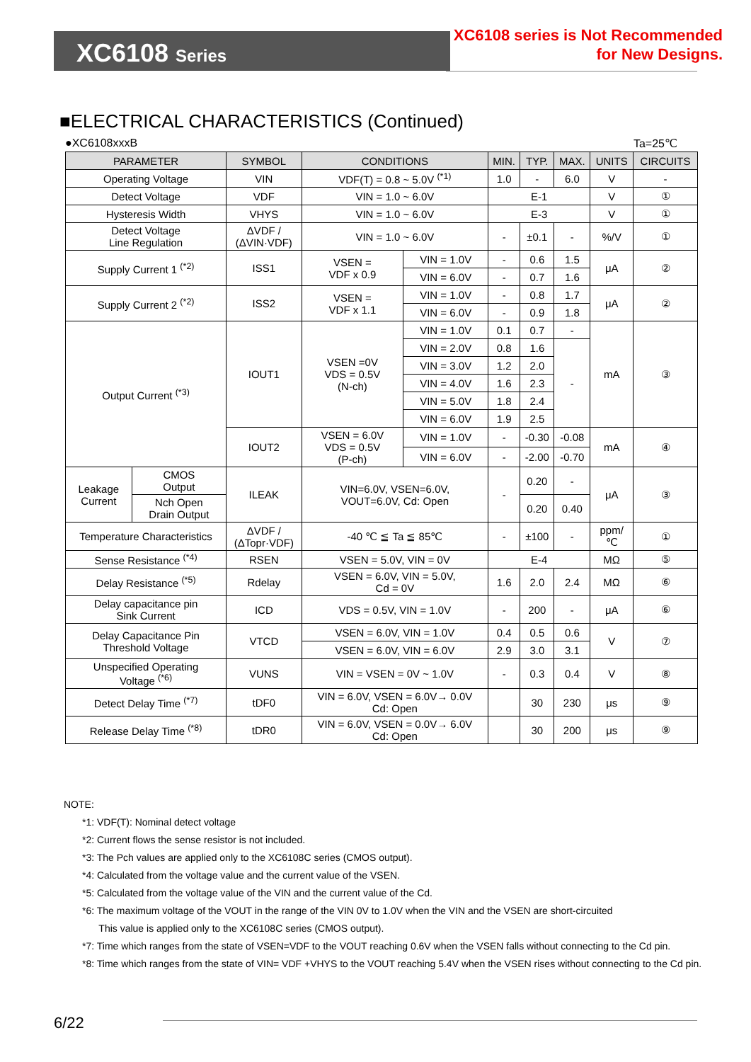XC6108 Series
XC6108 series is Not Recommended
for New Designs.
■ELECTRICAL CHARACTERISTICS (Continued)
●XC6108xxxB Ta=25℃
| PARAMETER | | SYMBOL | CONDITIONS | | MIN. | TYP. | MAX. | UNITS | CIRCUITS |
| --- | --- | --- | --- | --- | --- | --- | --- | --- | --- |
| Operating Voltage | | VIN | VDF(T) = 0.8 ~ 5.0V <sup>(*1)</sup> | | 1.0 | - | 6.0 | V | - |
| Detect Voltage | | VDF | VIN = 1.0 ~ 6.0V | | E-1 | | | V | ① |
| Hysteresis Width | | VHYS | VIN = 1.0 ~ 6.0V | | E-3 | | | V | ① |
| Detect Voltage Line Regulation | | ΔVDF / (ΔVIN·VDF) | VIN = 1.0 ~ 6.0V | | - | ±0.1 | - | %/V | ① |
| Supply Current 1 <sup>(*2)</sup> | | ISS1 | VSEN = VDF x 0.9 | VIN = 1.0V | - | 0.6 | 1.5 | μA | ② |
| | | | | VIN = 6.0V | - | 0.7 | 1.6 | | |
| Supply Current 2 <sup>(*2)</sup> | | ISS2 | VSEN = VDF x 1.1 | VIN = 1.0V | - | 0.8 | 1.7 | μA | ② |
| | | | | VIN = 6.0V | - | 0.9 | 1.8 | | |
| Output Current <sup>(*3)</sup> | | IOUT1 | VSEN =0V VDS = 0.5V (N-ch) | VIN = 1.0V | 0.1 | 0.7 | - | mA | ③ |
| | | | | VIN = 2.0V | 0.8 | 1.6 | - | | |
| | | | | VIN = 3.0V | 1.2 | 2.0 | | | |
| | | | | VIN = 4.0V | 1.6 | 2.3 | | | |
| | | | | VIN = 5.0V | 1.8 | 2.4 | | | |
| | | | | VIN = 6.0V | 1.9 | 2.5 | | | |
| | | IOUT2 | VSEN = 6.0V VDS = 0.5V (P-ch) | VIN = 1.0V | - | -0.30 | -0.08 | mA | ④ |
| | | | | VIN = 6.0V | - | -2.00 | -0.70 | | |
| Leakage Current | CMOS Output | ILEAK | VIN=6.0V, VSEN=6.0V, VOUT=6.0V, Cd: Open | | - | 0.20 | - | μA | ③ |
| | Nch Open Drain Output | | | | | 0.20 | 0.40 | | |
| Temperature Characteristics | | ΔVDF / (ΔTopr·VDF) | -40 ℃ ≦ Ta ≦ 85℃ | | - | ±100 | - | ppm/ ℃ | ① |
| Sense Resistance <sup>(*4)</sup> | | RSEN | VSEN = 5.0V, VIN = 0V | | E-4 | | | MΩ | ⑤ |
| Delay Resistance <sup>(*5)</sup> | | Rdelay | VSEN = 6.0V, VIN = 5.0V, Cd = 0V | | 1.6 | 2.0 | 2.4 | MΩ | ⑥ |
| Delay capacitance pin Sink Current | | ICD | VDS = 0.5V, VIN = 1.0V | | - | 200 | - | μA | ⑥ |
| Delay Capacitance Pin Threshold Voltage | | VTCD | VSEN = 6.0V, VIN = 1.0V | | 0.4 | 0.5 | 0.6 | V | ⑦ |
| | | | VSEN = 6.0V, VIN = 6.0V | | 2.9 | 3.0 | 3.1 | | |
| Unspecified Operating Voltage <sup>(*6)</sup> | | VUNS | VIN = VSEN = 0V ~ 1.0V | | - | 0.3 | 0.4 | V | ⑧ |
| Detect Delay Time <sup>(*7)</sup> | | tDF0 | VIN = 6.0V, VSEN = 6.0V→ 0.0V Cd: Open | | | 30 | 230 | μs | ⑨ |
| Release Delay Time <sup>(*8)</sup> | | tDR0 | VIN = 6.0V, VSEN = 0.0V→ 6.0V Cd: Open | | | 30 | 200 | μs | ⑨ |
NOTE:
*1: VDF(T): Nominal detect voltage
*2: Current flows the sense resistor is not included.
*3: The Pch values are applied only to the XC6108C series (CMOS output).
*4: Calculated from the voltage value and the current value of the VSEN.
*5: Calculated from the voltage value of the VIN and the current value of the Cd.
*6: The maximum voltage of the VOUT in the range of the VIN 0V to 1.0V when the VIN and the VSEN are short-circuited
This value is applied only to the XC6108C series (CMOS output).
*7: Time which ranges from the state of VSEN=VDF to the VOUT reaching 0.6V when the VSEN falls without connecting to the Cd pin.
*8: Time which ranges from the state of VIN= VDF +VHYS to the VOUT reaching 5.4V when the VSEN rises without connecting to the Cd pin.
6/22